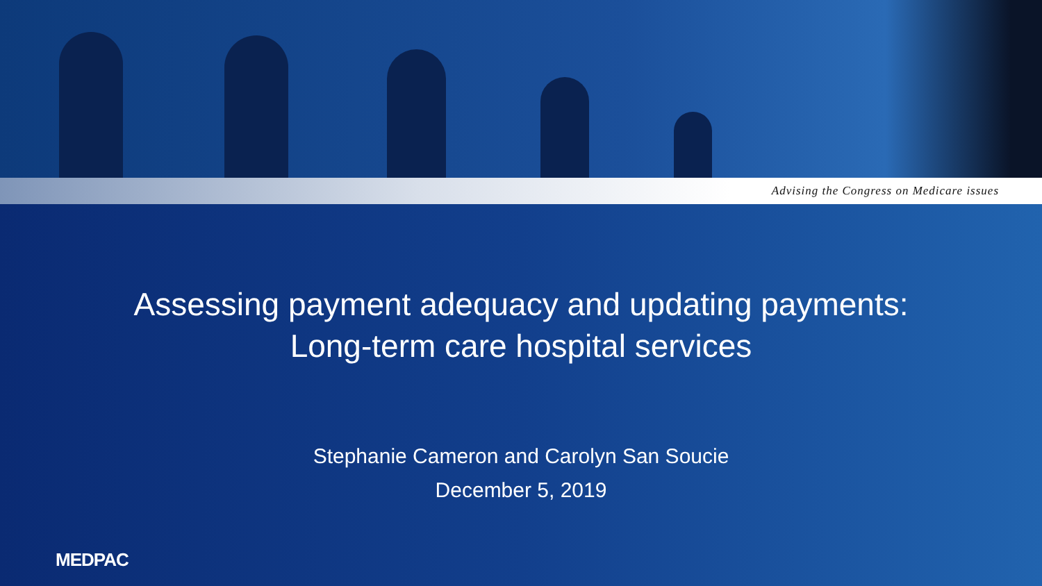Advising the Congress on Medicare issues
Assessing payment adequacy and updating payments:
Long-term care hospital services
Stephanie Cameron and Carolyn San Soucie
December 5, 2019
MEDPAC